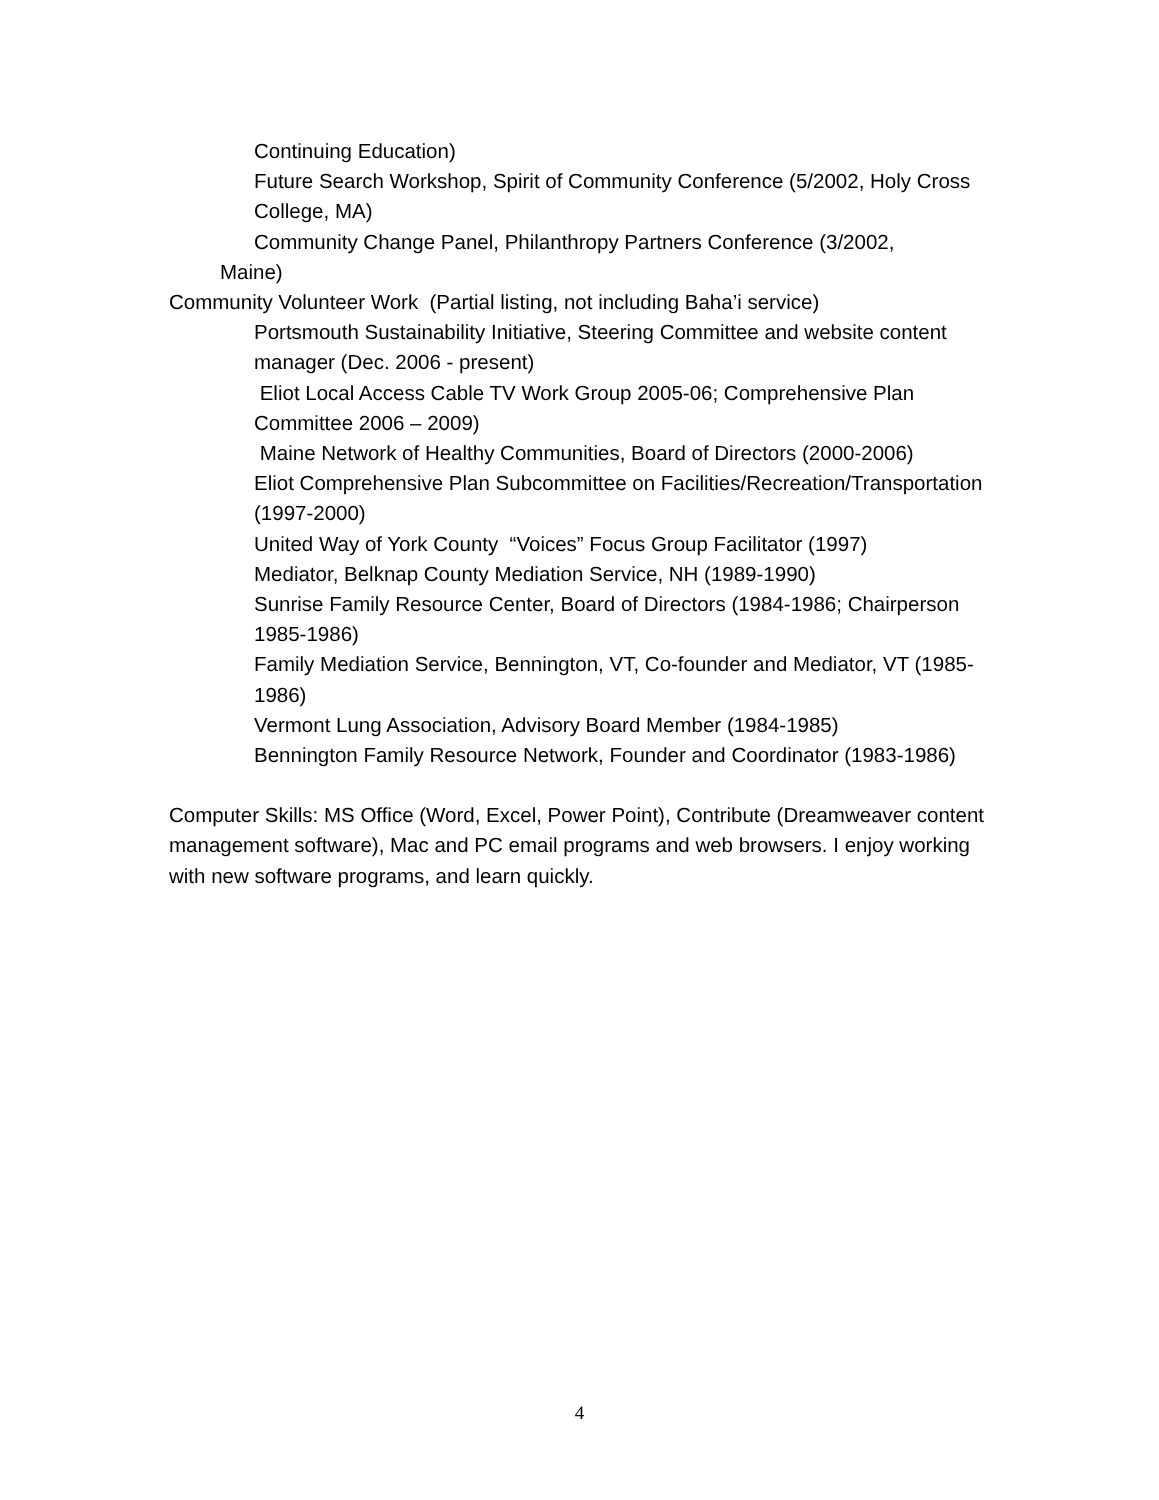Continuing Education)
Future Search Workshop, Spirit of Community Conference (5/2002, Holy Cross College, MA)
Community Change Panel, Philanthropy Partners Conference (3/2002,
Maine)
Community Volunteer Work (Partial listing, not including Baha’i service)
Portsmouth Sustainability Initiative, Steering Committee and website content manager (Dec. 2006 - present)
Eliot Local Access Cable TV Work Group 2005-06; Comprehensive Plan Committee 2006 – 2009)
Maine Network of Healthy Communities, Board of Directors (2000-2006)
Eliot Comprehensive Plan Subcommittee on Facilities/Recreation/Transportation (1997-2000)
United Way of York County “Voices” Focus Group Facilitator (1997)
Mediator, Belknap County Mediation Service, NH (1989-1990)
Sunrise Family Resource Center, Board of Directors (1984-1986; Chairperson 1985-1986)
Family Mediation Service, Bennington, VT, Co-founder and Mediator, VT (1985-1986)
Vermont Lung Association, Advisory Board Member (1984-1985)
Bennington Family Resource Network, Founder and Coordinator (1983-1986)
Computer Skills: MS Office (Word, Excel, Power Point), Contribute (Dreamweaver content management software), Mac and PC email programs and web browsers. I enjoy working with new software programs, and learn quickly.
4